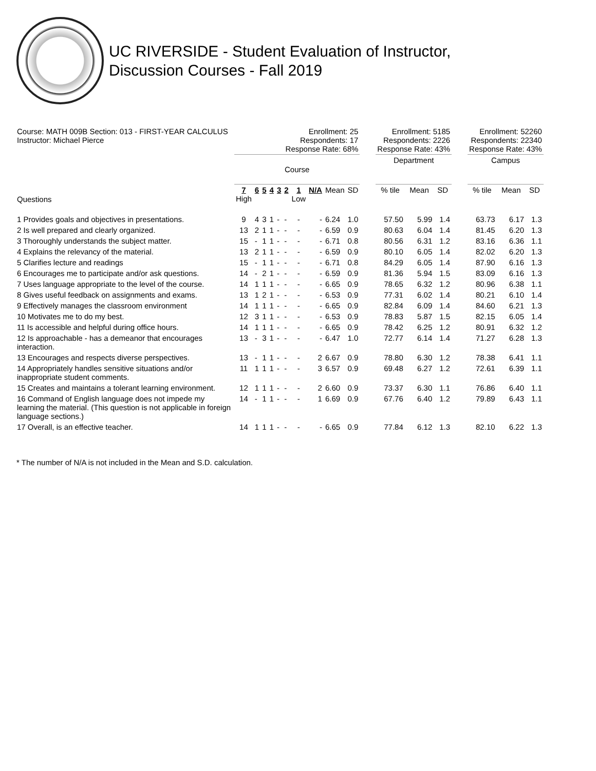UC RIVERSIDE - Student Evaluation of Instructor,
Discussion Courses - Fall 2019
| Course: MATH 009B Section: 013 - FIRST-YEAR CALCULUS Instructor: Michael Pierce | Enrollment: 25 Respondents: 17 Response Rate: 68% | | | | | | | | | | | Enrollment: 5185 Respondents: 2226 Response Rate: 43% | | | | Enrollment: 52260 Respondents: 22340 Response Rate: 43% | | |
| | Course | | | | | | | | | | | Department | | | | Campus | | |
| Questions | 7 High | 6 | 5 | 4 | 3 | 2 | 1 Low | N/A | Mean | SD | | % tile | Mean | SD | | % tile | Mean | SD |
| 1 Provides goals and objectives in presentations. | 9 | 4 | 3 | 1 | - | - | - | - | 6.24 | 1.0 | | 57.50 | 5.99 | 1.4 | | 63.73 | 6.17 | 1.3 |
| 2 Is well prepared and clearly organized. | 13 | 2 | 1 | 1 | - | - | - | - | 6.59 | 0.9 | | 80.63 | 6.04 | 1.4 | | 81.45 | 6.20 | 1.3 |
| 3 Thoroughly understands the subject matter. | 15 | - | 1 | 1 | - | - | - | - | 6.71 | 0.8 | | 80.56 | 6.31 | 1.2 | | 83.16 | 6.36 | 1.1 |
| 4 Explains the relevancy of the material. | 13 | 2 | 1 | 1 | - | - | - | - | 6.59 | 0.9 | | 80.10 | 6.05 | 1.4 | | 82.02 | 6.20 | 1.3 |
| 5 Clarifies lecture and readings | 15 | - | 1 | 1 | - | - | - | - | 6.71 | 0.8 | | 84.29 | 6.05 | 1.4 | | 87.90 | 6.16 | 1.3 |
| 6 Encourages me to participate and/or ask questions. | 14 | - | 2 | 1 | - | - | - | - | 6.59 | 0.9 | | 81.36 | 5.94 | 1.5 | | 83.09 | 6.16 | 1.3 |
| 7 Uses language appropriate to the level of the course. | 14 | 1 | 1 | 1 | - | - | - | - | 6.65 | 0.9 | | 78.65 | 6.32 | 1.2 | | 80.96 | 6.38 | 1.1 |
| 8 Gives useful feedback on assignments and exams. | 13 | 1 | 2 | 1 | - | - | - | - | 6.53 | 0.9 | | 77.31 | 6.02 | 1.4 | | 80.21 | 6.10 | 1.4 |
| 9 Effectively manages the classroom environment | 14 | 1 | 1 | 1 | - | - | - | - | 6.65 | 0.9 | | 82.84 | 6.09 | 1.4 | | 84.60 | 6.21 | 1.3 |
| 10 Motivates me to do my best. | 12 | 3 | 1 | 1 | - | - | - | - | 6.53 | 0.9 | | 78.83 | 5.87 | 1.5 | | 82.15 | 6.05 | 1.4 |
| 11 Is accessible and helpful during office hours. | 14 | 1 | 1 | 1 | - | - | - | - | 6.65 | 0.9 | | 78.42 | 6.25 | 1.2 | | 80.91 | 6.32 | 1.2 |
| 12 Is approachable - has a demeanor that encourages interaction. | 13 | - | 3 | 1 | - | - | - | - | 6.47 | 1.0 | | 72.77 | 6.14 | 1.4 | | 71.27 | 6.28 | 1.3 |
| 13 Encourages and respects diverse perspectives. | 13 | - | 1 | 1 | - | - | - | 2 | 6.67 | 0.9 | | 78.80 | 6.30 | 1.2 | | 78.38 | 6.41 | 1.1 |
| 14 Appropriately handles sensitive situations and/or inappropriate student comments. | 11 | 1 | 1 | 1 | - | - | - | 3 | 6.57 | 0.9 | | 69.48 | 6.27 | 1.2 | | 72.61 | 6.39 | 1.1 |
| 15 Creates and maintains a tolerant learning environment. | 12 | 1 | 1 | 1 | - | - | - | 2 | 6.60 | 0.9 | | 73.37 | 6.30 | 1.1 | | 76.86 | 6.40 | 1.1 |
| 16 Command of English language does not impede my learning the material. (This question is not applicable in foreign language sections.) | 14 | - | 1 | 1 | - | - | - | 1 | 6.69 | 0.9 | | 67.76 | 6.40 | 1.2 | | 79.89 | 6.43 | 1.1 |
| 17 Overall, is an effective teacher. | 14 | 1 | 1 | 1 | - | - | - | - | 6.65 | 0.9 | | 77.84 | 6.12 | 1.3 | | 82.10 | 6.22 | 1.3 |
* The number of N/A is not included in the Mean and S.D. calculation.